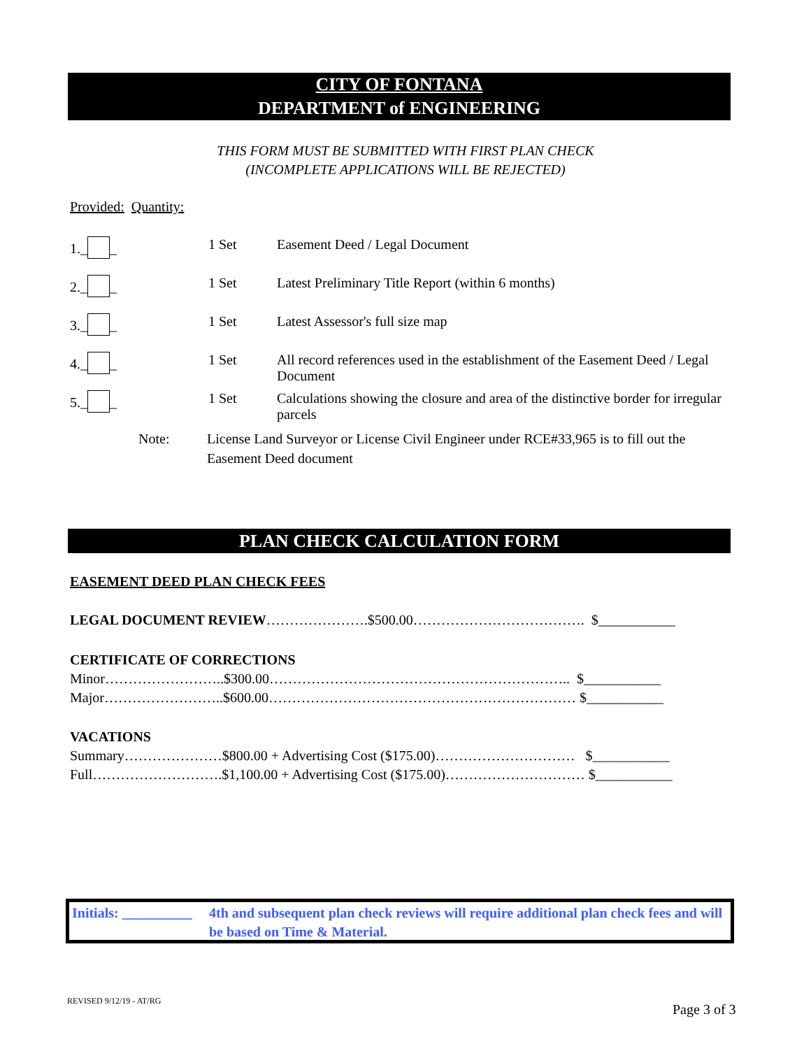CITY OF FONTANA
DEPARTMENT of ENGINEERING
THIS FORM MUST BE SUBMITTED WITH FIRST PLAN CHECK
(INCOMPLETE APPLICATIONS WILL BE REJECTED)
Provided: Quantity:
1._ _ 1 Set Easement Deed / Legal Document
2._ _ 1 Set Latest Preliminary Title Report (within 6 months)
3._ _ 1 Set Latest Assessor's full size map
4._ _ 1 Set All record references used in the establishment of the Easement Deed / Legal Document
5._ _ 1 Set Calculations showing the closure and area of the distinctive border for irregular parcels
Note: License Land Surveyor or License Civil Engineer under RCE#33,965 is to fill out the Easement Deed document
PLAN CHECK CALCULATION FORM
EASEMENT DEED PLAN CHECK FEES
LEGAL DOCUMENT REVIEW………………….$500.00………………………………. $___________
CERTIFICATE OF CORRECTIONS
Minor……………………..$300.00……………………………………………………….. $___________
Major……………………..$600.00………………………………………………………… $___________
VACATIONS
Summary…………………$800.00 + Advertising Cost ($175.00)………………………… $___________
Full……………………….$1,100.00 + Advertising Cost ($175.00)………………………… $___________
Initials: __________ 4th and subsequent plan check reviews will require additional plan check fees and will be based on Time & Material.
REVISED 9/12/19 - AT/RG
Page 3 of 3